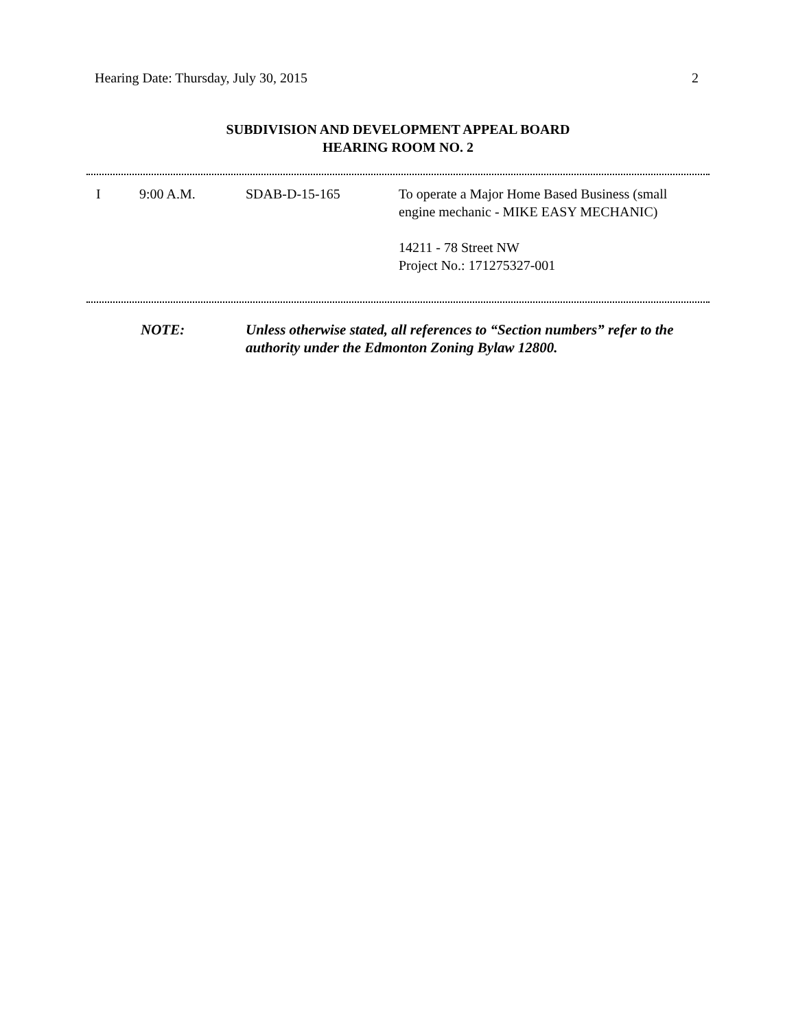Hearing Date: Thursday, July 30, 2015 2
SUBDIVISION AND DEVELOPMENT APPEAL BOARD
HEARING ROOM NO. 2
| I | 9:00 A.M. | SDAB-D-15-165 | To operate a Major Home Based Business (small engine mechanic - MIKE EASY MECHANIC) 14211 - 78 Street NW Project No.: 171275327-001 |
NOTE: Unless otherwise stated, all references to “Section numbers” refer to the authority under the Edmonton Zoning Bylaw 12800.